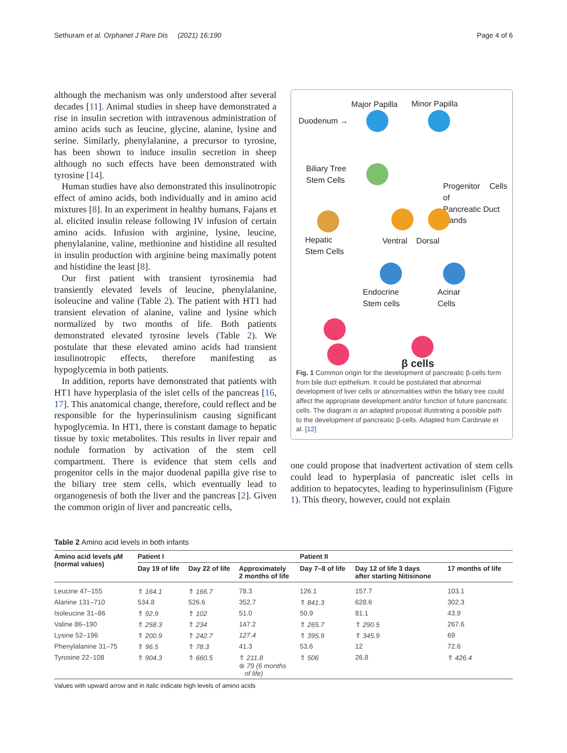Sethuram et al. Orphanet J Rare Dis (2021) 16:190 Page 4 of 6
although the mechanism was only understood after several decades [11]. Animal studies in sheep have demonstrated a rise in insulin secretion with intravenous administration of amino acids such as leucine, glycine, alanine, lysine and serine. Similarly, phenylalanine, a precursor to tyrosine, has been shown to induce insulin secretion in sheep although no such effects have been demonstrated with tyrosine [14].
Human studies have also demonstrated this insulinotropic effect of amino acids, both individually and in amino acid mixtures [8]. In an experiment in healthy humans, Fajans et al. elicited insulin release following IV infusion of certain amino acids. Infusion with arginine, lysine, leucine, phenylalanine, valine, methionine and histidine all resulted in insulin production with arginine being maximally potent and histidine the least [8].
Our first patient with transient tyrosinemia had transiently elevated levels of leucine, phenylalanine, isoleucine and valine (Table 2). The patient with HT1 had transient elevation of alanine, valine and lysine which normalized by two months of life. Both patients demonstrated elevated tyrosine levels (Table 2). We postulate that these elevated amino acids had transient insulinotropic effects, therefore manifesting as hypoglycemia in both patients.
In addition, reports have demonstrated that patients with HT1 have hyperplasia of the islet cells of the pancreas [16, 17]. This anatomical change, therefore, could reflect and be responsible for the hyperinsulinism causing significant hypoglycemia. In HT1, there is constant damage to hepatic tissue by toxic metabolites. This results in liver repair and nodule formation by activation of the stem cell compartment. There is evidence that stem cells and progenitor cells in the major duodenal papilla give rise to the biliary tree stem cells, which eventually lead to organogenesis of both the liver and the pancreas [2]. Given the common origin of liver and pancreatic cells,
Major Papilla Minor Papilla
Duodenum →
Biliary Tree
Stem Cells
Progenitor Cells of
Pancreatic Duct
glands
Hepatic
Stem Cells
Ventral Dorsal
Endocrine
Stem cells
Acinar
Cells
β cells
Fig. 1 Common origin for the development of pancreatic β-cells form from bile duct epithelium. It could be postulated that abnormal development of liver cells or abnormalities within the biliary tree could affect the appropriate development and/or function of future pancreatic cells. The diagram is an adapted proposal illustrating a possible path to the development of pancreatic β-cells. Adapted from Cardinale et al. [12]
one could propose that inadvertent activation of stem cells could lead to hyperplasia of pancreatic islet cells in addition to hepatocytes, leading to hyperinsulinism (Figure 1). This theory, however, could not explain
Table 2 Amino acid levels in both infants
| Amino acid levels µM (normal values) | Patient I | | | Patient II | | |
| --- | --- | --- | --- | --- | --- | --- |
| | Day 19 of life | Day 22 of life | Approximately 2 months of life | Day 7–8 of life | Day 12 of life 3 days after starting Nitisinone | 17 months of life |
| Leucine 47–155 | ⇑ 164.1 | ⇑ 166.7 | 78.3 | 126.1 | 157.7 | 103.1 |
| Alanine 131–710 | 534.8 | 526.6 | 352.7 | ⇑ 841.3 | 628.6 | 302.3 |
| Isoleucine 31–86 | ⇑ 92.9 | ⇑ 102 | 51.0 | 50.9 | 81.1 | 43.9 |
| Valine 86–190 | ⇑ 258.3 | ⇑ 234 | 147.2 | ⇑ 265.7 | ⇑ 290.5 | 267.6 |
| Lysine 52–196 | ⇑ 200.9 | ⇑ 242.7 | 127.4 | ⇑ 395.9 | ⇑ 345.9 | 69 |
| Phenylalanine 31–75 | ⇑ 96.5 | ⇑ 78.3 | 41.3 | 53.6 | 12 | 72.6 |
| Tyrosine 22–108 | ⇑ 904.3 | ⇑ 660.5 | ⇑ 211.8 ⊛ 79 (6 months of life) | ⇑ 506 | 26.8 | ⇑ 426.4 |
Values with upward arrow and in italic indicate high levels of amino acids